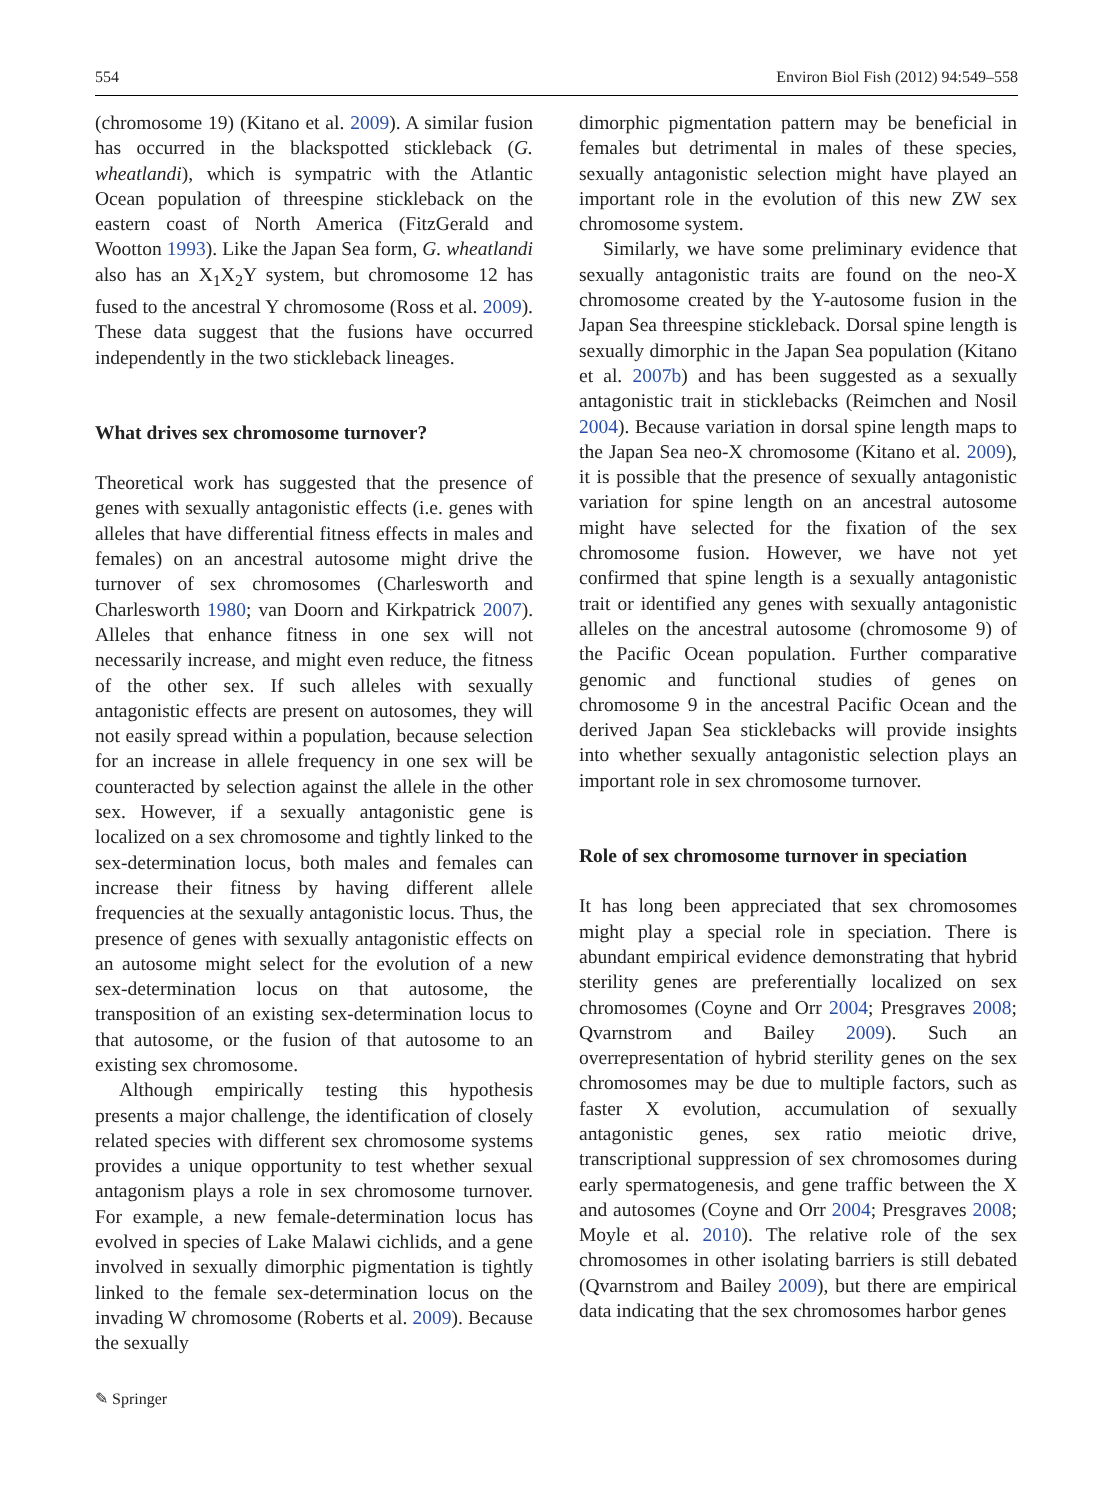554 Environ Biol Fish (2012) 94:549–558
(chromosome 19) (Kitano et al. 2009). A similar fusion has occurred in the blackspotted stickleback (G. wheatlandi), which is sympatric with the Atlantic Ocean population of threespine stickleback on the eastern coast of North America (FitzGerald and Wootton 1993). Like the Japan Sea form, G. wheatlandi also has an X<sub>1</sub>X<sub>2</sub>Y system, but chromosome 12 has fused to the ancestral Y chromosome (Ross et al. 2009). These data suggest that the fusions have occurred independently in the two stickleback lineages.
What drives sex chromosome turnover?
Theoretical work has suggested that the presence of genes with sexually antagonistic effects (i.e. genes with alleles that have differential fitness effects in males and females) on an ancestral autosome might drive the turnover of sex chromosomes (Charlesworth and Charlesworth 1980; van Doorn and Kirkpatrick 2007). Alleles that enhance fitness in one sex will not necessarily increase, and might even reduce, the fitness of the other sex. If such alleles with sexually antagonistic effects are present on autosomes, they will not easily spread within a population, because selection for an increase in allele frequency in one sex will be counteracted by selection against the allele in the other sex. However, if a sexually antagonistic gene is localized on a sex chromosome and tightly linked to the sex-determination locus, both males and females can increase their fitness by having different allele frequencies at the sexually antagonistic locus. Thus, the presence of genes with sexually antagonistic effects on an autosome might select for the evolution of a new sex-determination locus on that autosome, the transposition of an existing sex-determination locus to that autosome, or the fusion of that autosome to an existing sex chromosome.
Although empirically testing this hypothesis presents a major challenge, the identification of closely related species with different sex chromosome systems provides a unique opportunity to test whether sexual antagonism plays a role in sex chromosome turnover. For example, a new female-determination locus has evolved in species of Lake Malawi cichlids, and a gene involved in sexually dimorphic pigmentation is tightly linked to the female sex-determination locus on the invading W chromosome (Roberts et al. 2009). Because the sexually
dimorphic pigmentation pattern may be beneficial in females but detrimental in males of these species, sexually antagonistic selection might have played an important role in the evolution of this new ZW sex chromosome system.
Similarly, we have some preliminary evidence that sexually antagonistic traits are found on the neo-X chromosome created by the Y-autosome fusion in the Japan Sea threespine stickleback. Dorsal spine length is sexually dimorphic in the Japan Sea population (Kitano et al. 2007b) and has been suggested as a sexually antagonistic trait in sticklebacks (Reimchen and Nosil 2004). Because variation in dorsal spine length maps to the Japan Sea neo-X chromosome (Kitano et al. 2009), it is possible that the presence of sexually antagonistic variation for spine length on an ancestral autosome might have selected for the fixation of the sex chromosome fusion. However, we have not yet confirmed that spine length is a sexually antagonistic trait or identified any genes with sexually antagonistic alleles on the ancestral autosome (chromosome 9) of the Pacific Ocean population. Further comparative genomic and functional studies of genes on chromosome 9 in the ancestral Pacific Ocean and the derived Japan Sea sticklebacks will provide insights into whether sexually antagonistic selection plays an important role in sex chromosome turnover.
Role of sex chromosome turnover in speciation
It has long been appreciated that sex chromosomes might play a special role in speciation. There is abundant empirical evidence demonstrating that hybrid sterility genes are preferentially localized on sex chromosomes (Coyne and Orr 2004; Presgraves 2008; Qvarnstrom and Bailey 2009). Such an overrepresentation of hybrid sterility genes on the sex chromosomes may be due to multiple factors, such as faster X evolution, accumulation of sexually antagonistic genes, sex ratio meiotic drive, transcriptional suppression of sex chromosomes during early spermatogenesis, and gene traffic between the X and autosomes (Coyne and Orr 2004; Presgraves 2008; Moyle et al. 2010). The relative role of the sex chromosomes in other isolating barriers is still debated (Qvarnstrom and Bailey 2009), but there are empirical data indicating that the sex chromosomes harbor genes
✎ Springer